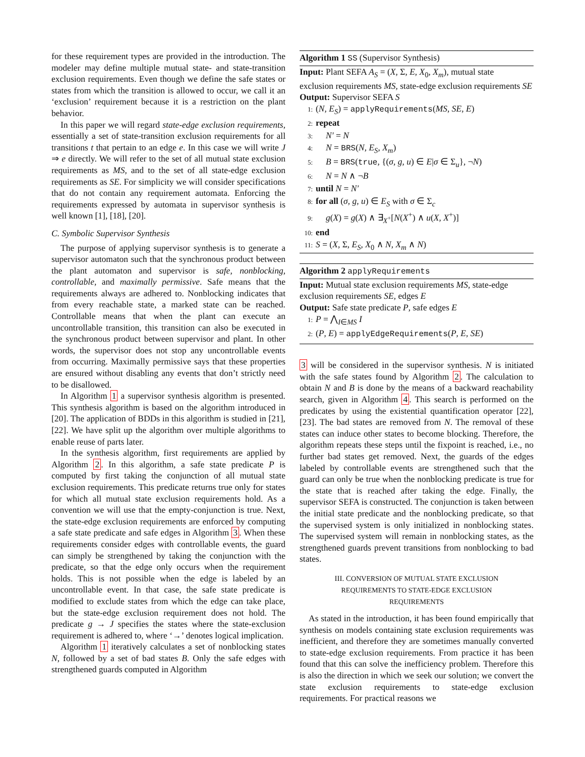for these requirement types are provided in the introduction. The modeler may define multiple mutual state- and state-transition exclusion requirements. Even though we define the safe states or states from which the transition is allowed to occur, we call it an ‘exclusion’ requirement because it is a restriction on the plant behavior.
In this paper we will regard state-edge exclusion requirements, essentially a set of state-transition exclusion requirements for all transitions t that pertain to an edge e. In this case we will write J ⇒ e directly. We will refer to the set of all mutual state exclusion requirements as MS, and to the set of all state-edge exclusion requirements as SE. For simplicity we will consider specifications that do not contain any requirement automata. Enforcing the requirements expressed by automata in supervisor synthesis is well known [1], [18], [20].
C. Symbolic Supervisor Synthesis
The purpose of applying supervisor synthesis is to generate a supervisor automaton such that the synchronous product between the plant automaton and supervisor is safe, nonblocking, controllable, and maximally permissive. Safe means that the requirements always are adhered to. Nonblocking indicates that from every reachable state, a marked state can be reached. Controllable means that when the plant can execute an uncontrollable transition, this transition can also be executed in the synchronous product between supervisor and plant. In other words, the supervisor does not stop any uncontrollable events from occurring. Maximally permissive says that these properties are ensured without disabling any events that don’t strictly need to be disallowed.
In Algorithm 1 a supervisor synthesis algorithm is presented. This synthesis algorithm is based on the algorithm introduced in [20]. The application of BDDs in this algorithm is studied in [21], [22]. We have split up the algorithm over multiple algorithms to enable reuse of parts later.
In the synthesis algorithm, first requirements are applied by Algorithm 2. In this algorithm, a safe state predicate P is computed by first taking the conjunction of all mutual state exclusion requirements. This predicate returns true only for states for which all mutual state exclusion requirements hold. As a convention we will use that the empty-conjunction is true. Next, the state-edge exclusion requirements are enforced by computing a safe state predicate and safe edges in Algorithm 3. When these requirements consider edges with controllable events, the guard can simply be strengthened by taking the conjunction with the predicate, so that the edge only occurs when the requirement holds. This is not possible when the edge is labeled by an uncontrollable event. In that case, the safe state predicate is modified to exclude states from which the edge can take place, but the state-edge exclusion requirement does not hold. The predicate g → J specifies the states where the state-exclusion requirement is adhered to, where ‘→’ denotes logical implication.
Algorithm 1 iteratively calculates a set of nonblocking states N, followed by a set of bad states B. Only the safe edges with strengthened guards computed in Algorithm
Algorithm 1 SS (Supervisor Synthesis)
Input: Plant SEFA A<sub>S</sub> = (X, Σ, E, X<sub>0</sub>, X<sub>m</sub>), mutual state
exclusion requirements MS, state-edge exclusion requirements SE
Output: Supervisor SEFA S
1: (N, E<sub>S</sub>) = applyRequirements(MS, SE, E)
2: repeat
3: N′ = N
4: N = BRS(N, E<sub>S</sub>, X<sub>m</sub>)
5: B = BRS(true, {(σ, g, u) ∈ E|σ ∈ Σ<sub>u</sub>}, ¬N)
6: N = N ∧ ¬B
7: until N = N′
8: for all (σ, g, u) ∈ E<sub>S</sub> with σ ∈ Σ<sub>c</sub>
9: g(X) = g(X) ∧ ∃<sub>X<sup>+</sup></sub>[N(X<sup>+</sup>) ∧ u(X, X<sup>+</sup>)]
10: end
11: S = (X, Σ, E<sub>S</sub>, X<sub>0</sub> ∧ N, X<sub>m</sub> ∧ N)
Algorithm 2 applyRequirements
Input: Mutual state exclusion requirements MS, state-edge
exclusion requirements SE, edges E
Output: Safe state predicate P, safe edges E
1: P = ⋀<sub>I∈MS</sub> I
2: (P, E) = applyEdgeRequirements(P, E, SE)
3 will be considered in the supervisor synthesis. N is initiated with the safe states found by Algorithm 2. The calculation to obtain N and B is done by the means of a backward reachability search, given in Algorithm 4. This search is performed on the predicates by using the existential quantification operator [22], [23]. The bad states are removed from N. The removal of these states can induce other states to become blocking. Therefore, the algorithm repeats these steps until the fixpoint is reached, i.e., no further bad states get removed. Next, the guards of the edges labeled by controllable events are strengthened such that the guard can only be true when the nonblocking predicate is true for the state that is reached after taking the edge. Finally, the supervisor SEFA is constructed. The conjunction is taken between the initial state predicate and the nonblocking predicate, so that the supervised system is only initialized in nonblocking states. The supervised system will remain in nonblocking states, as the strengthened guards prevent transitions from nonblocking to bad states.
III. CONVERSION OF MUTUAL STATE EXCLUSION
REQUIREMENTS TO STATE-EDGE EXCLUSION
REQUIREMENTS
As stated in the introduction, it has been found empirically that synthesis on models containing state exclusion requirements was inefficient, and therefore they are sometimes manually converted to state-edge exclusion requirements. From practice it has been found that this can solve the inefficiency problem. Therefore this is also the direction in which we seek our solution; we convert the state exclusion requirements to state-edge exclusion requirements. For practical reasons we